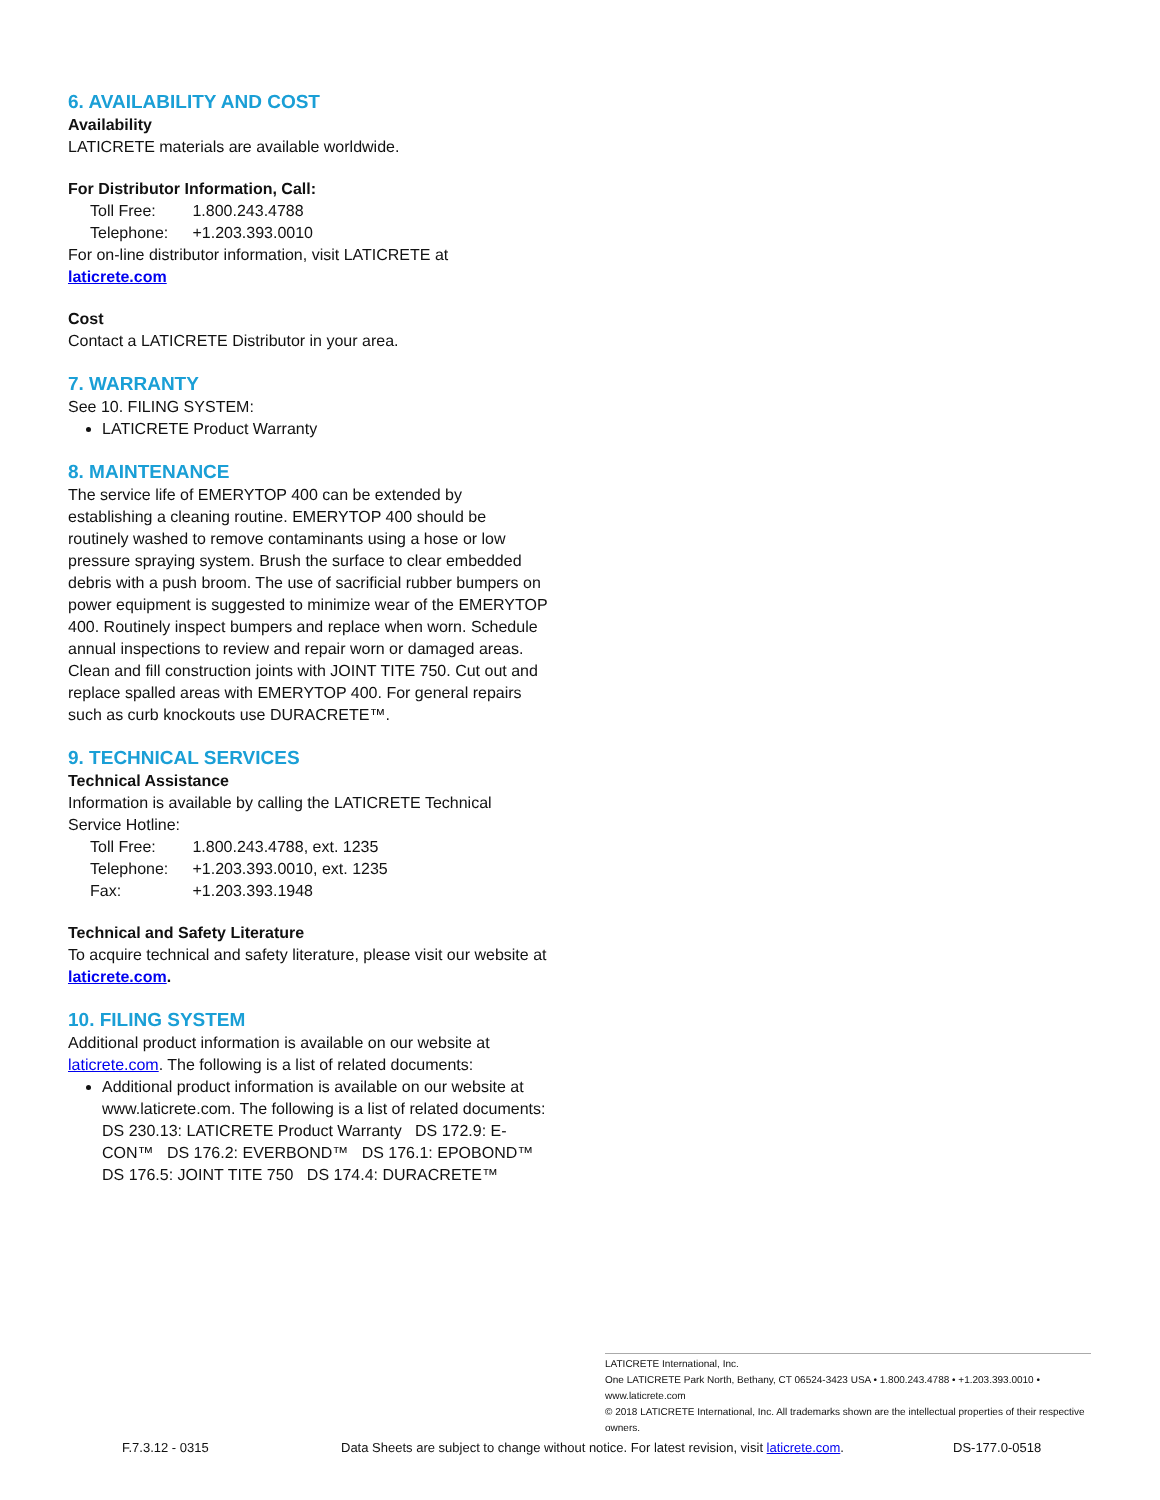6. AVAILABILITY AND COST
Availability
LATICRETE materials are available worldwide.
For Distributor Information, Call:
Toll Free: 1.800.243.4788
Telephone: +1.203.393.0010
For on-line distributor information, visit LATICRETE at laticrete.com
Cost
Contact a LATICRETE Distributor in your area.
7. WARRANTY
See 10. FILING SYSTEM:
LATICRETE Product Warranty
8. MAINTENANCE
The service life of EMERYTOP 400 can be extended by establishing a cleaning routine. EMERYTOP 400 should be routinely washed to remove contaminants using a hose or low pressure spraying system. Brush the surface to clear embedded debris with a push broom. The use of sacrificial rubber bumpers on power equipment is suggested to minimize wear of the EMERYTOP 400. Routinely inspect bumpers and replace when worn. Schedule annual inspections to review and repair worn or damaged areas. Clean and fill construction joints with JOINT TITE 750. Cut out and replace spalled areas with EMERYTOP 400. For general repairs such as curb knockouts use DURACRETE™.
9. TECHNICAL SERVICES
Technical Assistance
Information is available by calling the LATICRETE Technical Service Hotline:
Toll Free: 1.800.243.4788, ext. 1235
Telephone: +1.203.393.0010, ext. 1235
Fax: +1.203.393.1948
Technical and Safety Literature
To acquire technical and safety literature, please visit our website at laticrete.com.
10. FILING SYSTEM
Additional product information is available on our website at laticrete.com. The following is a list of related documents:
Additional product information is available on our website at www.laticrete.com. The following is a list of related documents: DS 230.13: LATICRETE Product Warranty DS 172.9: E-CON™ DS 176.2: EVERBOND™ DS 176.1: EPOBOND™ DS 176.5: JOINT TITE 750 DS 174.4: DURACRETE™
LATICRETE International, Inc.
One LATICRETE Park North, Bethany, CT 06524-3423 USA • 1.800.243.4788 • +1.203.393.0010 • www.laticrete.com
© 2018 LATICRETE International, Inc. All trademarks shown are the intellectual properties of their respective owners.
F.7.3.12 - 0315 Data Sheets are subject to change without notice. For latest revision, visit laticrete.com. DS-177.0-0518